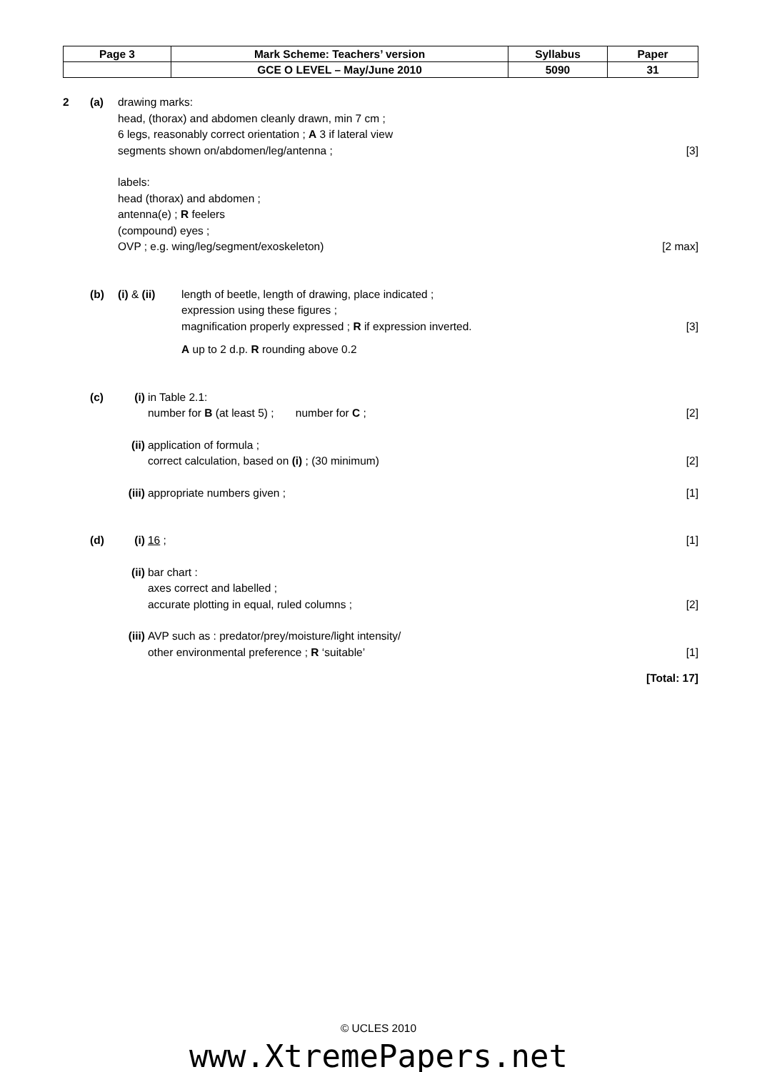| Page 3 | Mark Scheme: Teachers’ version | Syllabus | Paper |
| | GCE O LEVEL – May/June 2010 | 5090 | 31 |
2 (a) drawing marks:
head, (thorax) and abdomen cleanly drawn, min 7 cm ;
6 legs, reasonably correct orientation ; A 3 if lateral view
segments shown on/abdomen/leg/antenna ; [3]
labels:
head (thorax) and abdomen ;
antenna(e) ; R feelers
(compound) eyes ;
OVP ; e.g. wing/leg/segment/exoskeleton) [2 max]
(b) (i) & (ii) length of beetle, length of drawing, place indicated ;
expression using these figures ;
magnification properly expressed ; R if expression inverted. [3]
A up to 2 d.p. R rounding above 0.2
(c) (i) in Table 2.1:
number for B (at least 5) ; number for C ; [2]
(ii) application of formula ;
correct calculation, based on (i) ; (30 minimum) [2]
(iii) appropriate numbers given ; [1]
(d) (i) 16 ; [1]
(ii) bar chart :
axes correct and labelled ;
accurate plotting in equal, ruled columns ; [2]
(iii) AVP such as : predator/prey/moisture/light intensity/
other environmental preference ; R ‘suitable’ [1]
[Total: 17]
© UCLES 2010
www.XtremePapers.net